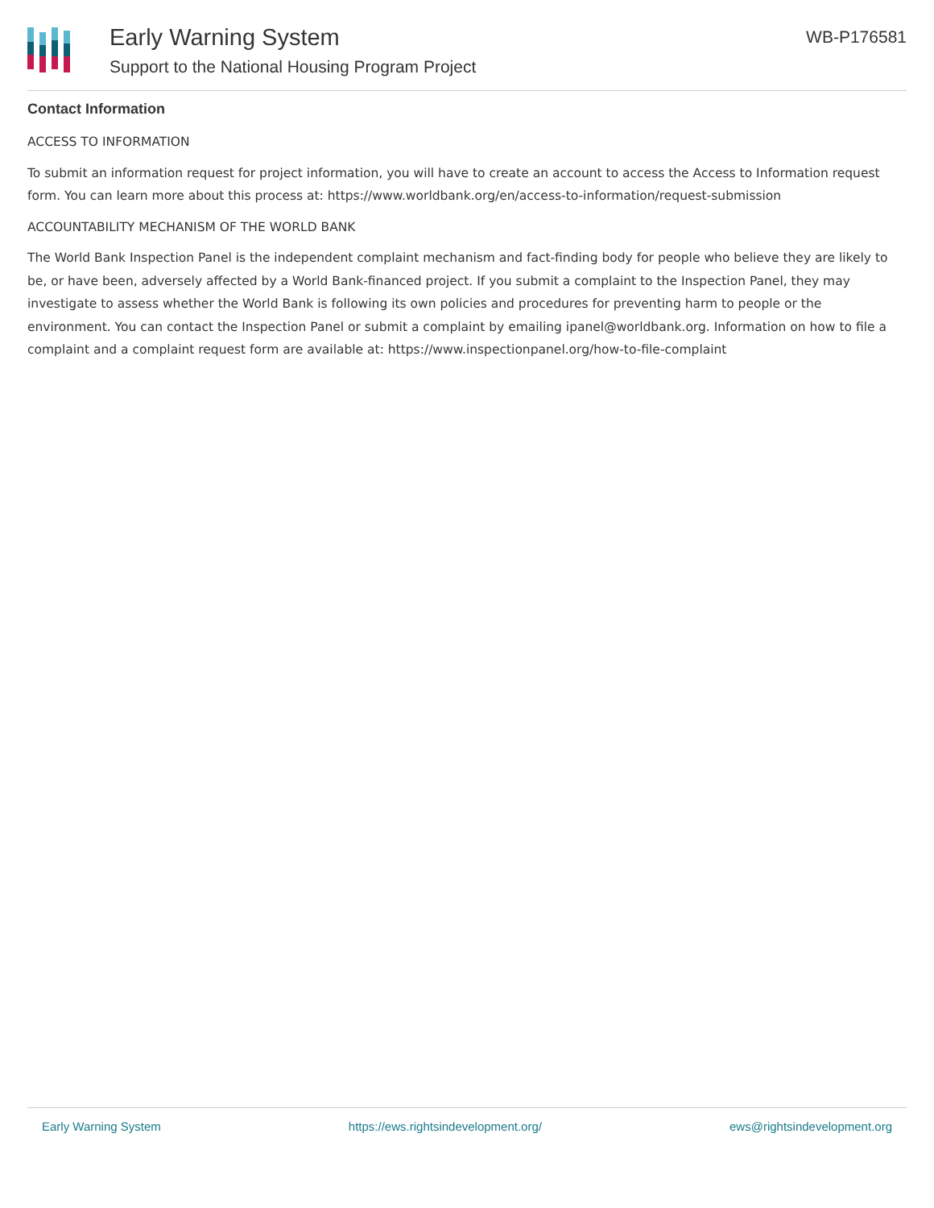Early Warning System
Support to the National Housing Program Project
WB-P176581
Contact Information
ACCESS TO INFORMATION
To submit an information request for project information, you will have to create an account to access the Access to Information request form. You can learn more about this process at: https://www.worldbank.org/en/access-to-information/request-submission
ACCOUNTABILITY MECHANISM OF THE WORLD BANK
The World Bank Inspection Panel is the independent complaint mechanism and fact-finding body for people who believe they are likely to be, or have been, adversely affected by a World Bank-financed project. If you submit a complaint to the Inspection Panel, they may investigate to assess whether the World Bank is following its own policies and procedures for preventing harm to people or the environment. You can contact the Inspection Panel or submit a complaint by emailing ipanel@worldbank.org. Information on how to file a complaint and a complaint request form are available at: https://www.inspectionpanel.org/how-to-file-complaint
Early Warning System https://ews.rightsindevelopment.org/ ews@rightsindevelopment.org